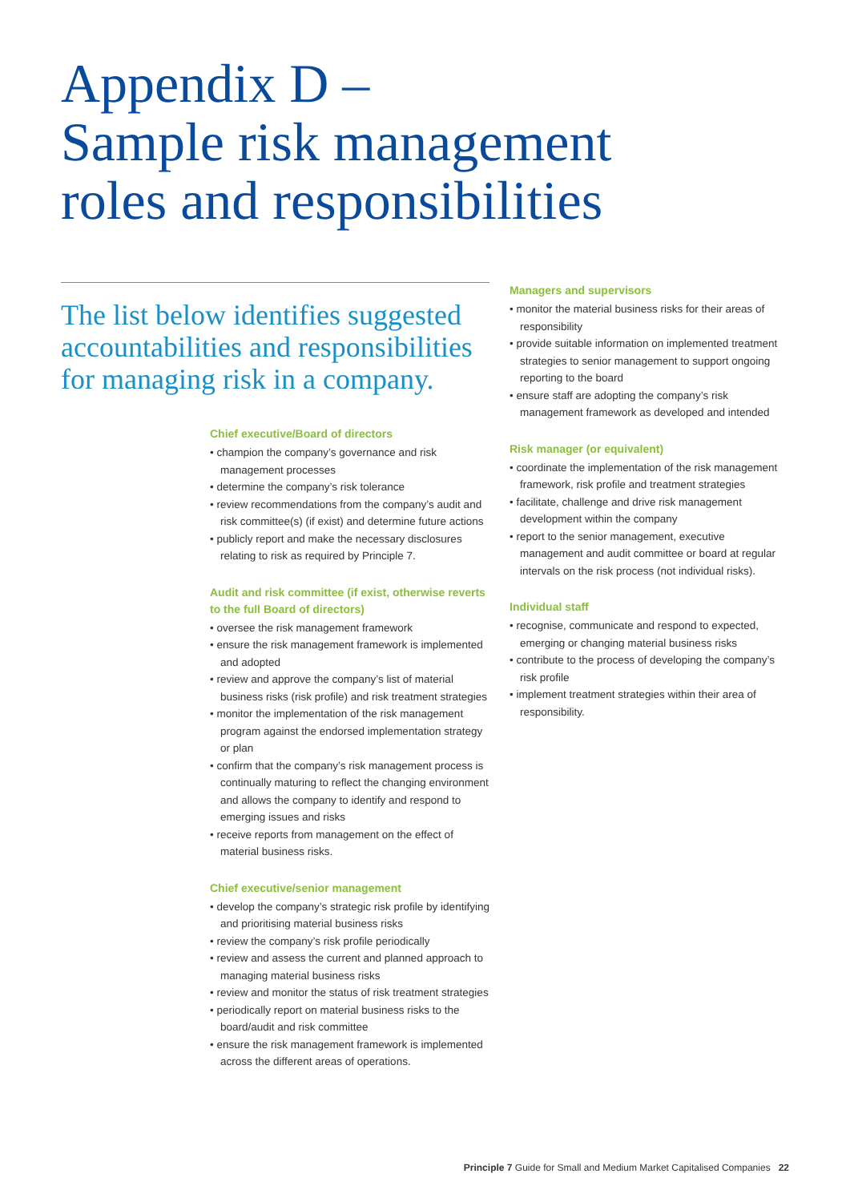Appendix D –
Sample risk management
roles and responsibilities
The list below identifies suggested accountabilities and responsibilities for managing risk in a company.
Chief executive/Board of directors
• champion the company’s governance and risk management processes
• determine the company’s risk tolerance
• review recommendations from the company’s audit and risk committee(s) (if exist) and determine future actions
• publicly report and make the necessary disclosures relating to risk as required by Principle 7.
Audit and risk committee (if exist, otherwise reverts to the full Board of directors)
• oversee the risk management framework
• ensure the risk management framework is implemented and adopted
• review and approve the company’s list of material business risks (risk profile) and risk treatment strategies
• monitor the implementation of the risk management program against the endorsed implementation strategy or plan
• confirm that the company’s risk management process is continually maturing to reflect the changing environment and allows the company to identify and respond to emerging issues and risks
• receive reports from management on the effect of material business risks.
Chief executive/senior management
• develop the company’s strategic risk profile by identifying and prioritising material business risks
• review the company’s risk profile periodically
• review and assess the current and planned approach to managing material business risks
• review and monitor the status of risk treatment strategies
• periodically report on material business risks to the board/audit and risk committee
• ensure the risk management framework is implemented across the different areas of operations.
Managers and supervisors
• monitor the material business risks for their areas of responsibility
• provide suitable information on implemented treatment strategies to senior management to support ongoing reporting to the board
• ensure staff are adopting the company’s risk management framework as developed and intended
Risk manager (or equivalent)
• coordinate the implementation of the risk management framework, risk profile and treatment strategies
• facilitate, challenge and drive risk management development within the company
• report to the senior management, executive management and audit committee or board at regular intervals on the risk process (not individual risks).
Individual staff
• recognise, communicate and respond to expected, emerging or changing material business risks
• contribute to the process of developing the company’s risk profile
• implement treatment strategies within their area of responsibility.
Principle 7 Guide for Small and Medium Market Capitalised Companies 22